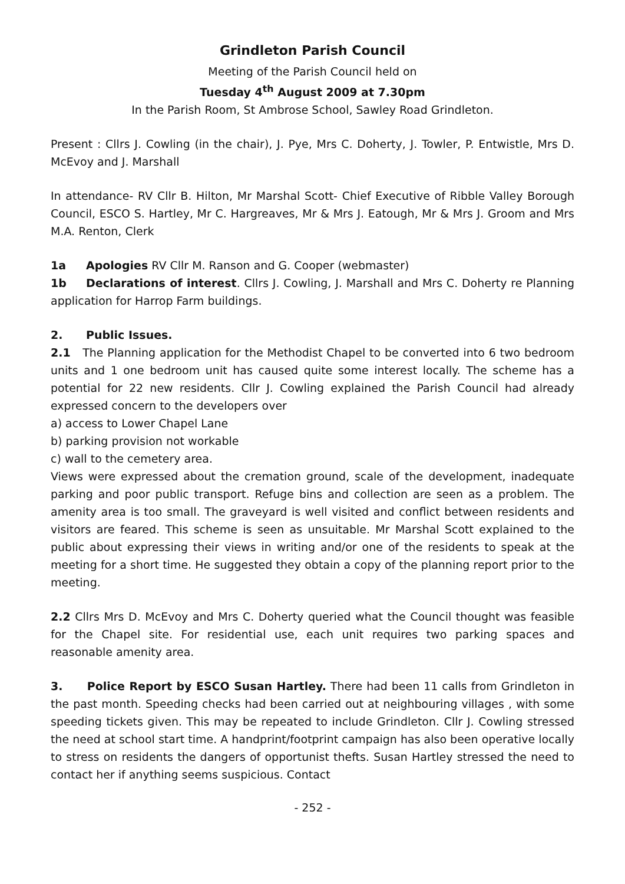Grindleton Parish Council
Meeting of the Parish Council held on
Tuesday 4<sup>th</sup> August 2009 at 7.30pm
In the Parish Room, St Ambrose School, Sawley Road Grindleton.
Present : Cllrs J. Cowling (in the chair), J. Pye, Mrs C. Doherty, J. Towler, P. Entwistle, Mrs D. McEvoy and J. Marshall
In attendance- RV Cllr B. Hilton, Mr Marshal Scott- Chief Executive of Ribble Valley Borough Council, ESCO S. Hartley, Mr C. Hargreaves, Mr & Mrs J. Eatough, Mr & Mrs J. Groom and Mrs M.A. Renton, Clerk
1a Apologies RV Cllr M. Ranson and G. Cooper (webmaster)
1b Declarations of interest. Cllrs J. Cowling, J. Marshall and Mrs C. Doherty re Planning application for Harrop Farm buildings.
2. Public Issues.
2.1 The Planning application for the Methodist Chapel to be converted into 6 two bedroom units and 1 one bedroom unit has caused quite some interest locally. The scheme has a potential for 22 new residents. Cllr J. Cowling explained the Parish Council had already expressed concern to the developers over
a) access to Lower Chapel Lane
b) parking provision not workable
c) wall to the cemetery area.
Views were expressed about the cremation ground, scale of the development, inadequate parking and poor public transport. Refuge bins and collection are seen as a problem. The amenity area is too small. The graveyard is well visited and conflict between residents and visitors are feared. This scheme is seen as unsuitable. Mr Marshal Scott explained to the public about expressing their views in writing and/or one of the residents to speak at the meeting for a short time. He suggested they obtain a copy of the planning report prior to the meeting.
2.2 Cllrs Mrs D. McEvoy and Mrs C. Doherty queried what the Council thought was feasible for the Chapel site. For residential use, each unit requires two parking spaces and reasonable amenity area.
3. Police Report by ESCO Susan Hartley. There had been 11 calls from Grindleton in the past month. Speeding checks had been carried out at neighbouring villages , with some speeding tickets given. This may be repeated to include Grindleton. Cllr J. Cowling stressed the need at school start time. A handprint/footprint campaign has also been operative locally to stress on residents the dangers of opportunist thefts. Susan Hartley stressed the need to contact her if anything seems suspicious. Contact
- 252 -